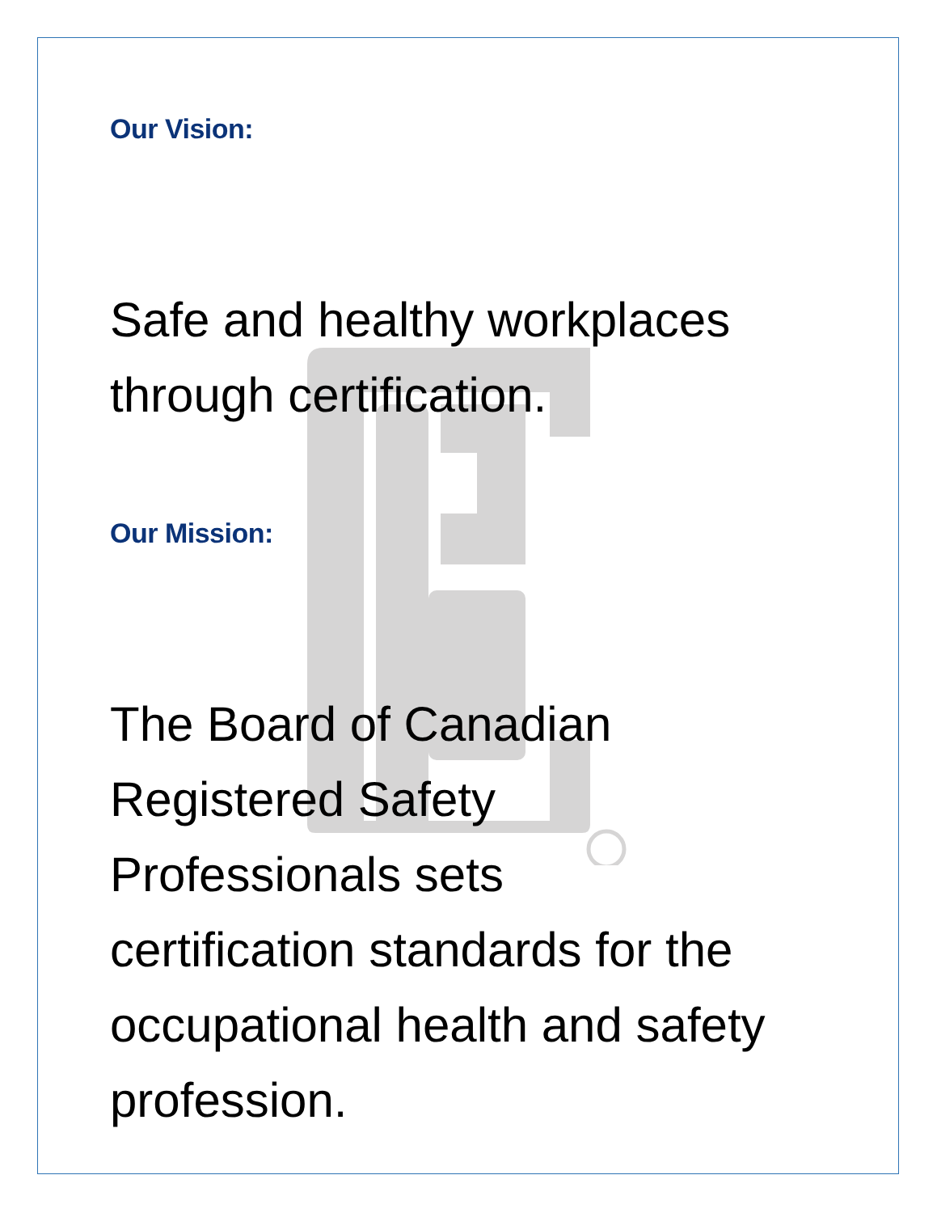Our Vision:
Safe and healthy workplaces through certification.
Our Mission:
The Board of Canadian
Registered Safety
Professionals sets
certification standards for the occupational health and safety profession.